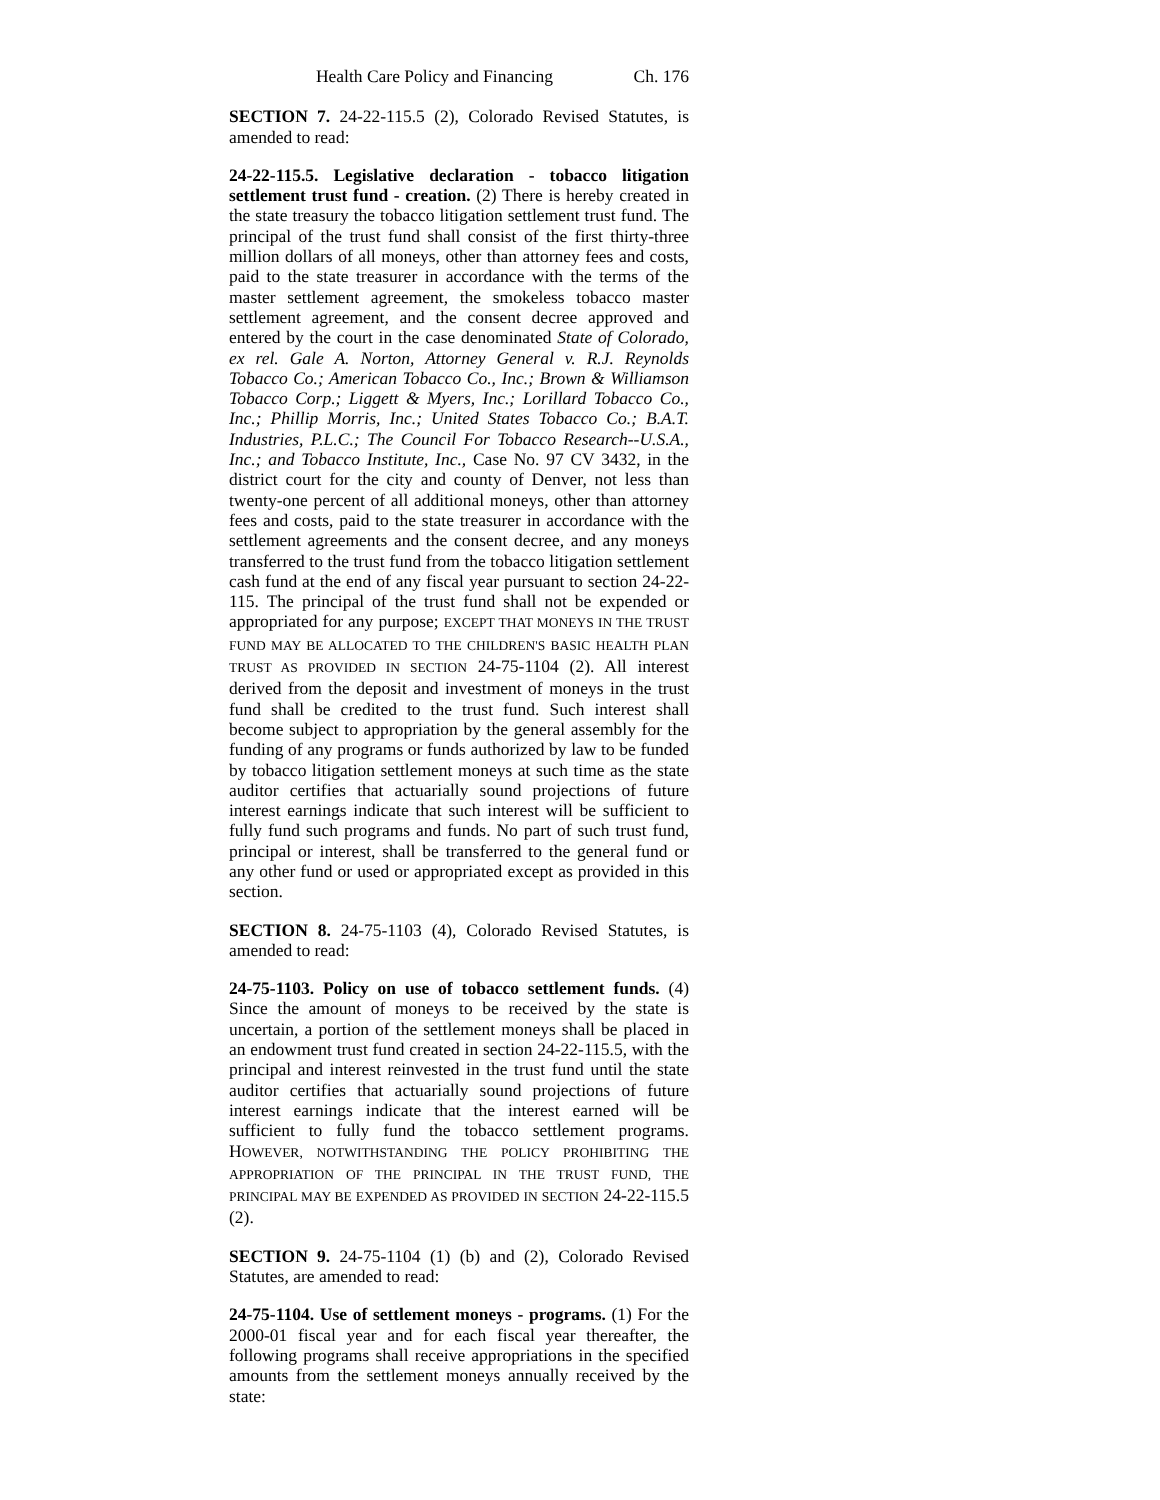Health Care Policy and Financing Ch. 176
SECTION 7. 24-22-115.5 (2), Colorado Revised Statutes, is amended to read:
24-22-115.5. Legislative declaration - tobacco litigation settlement trust fund - creation. (2) There is hereby created in the state treasury the tobacco litigation settlement trust fund. The principal of the trust fund shall consist of the first thirty-three million dollars of all moneys, other than attorney fees and costs, paid to the state treasurer in accordance with the terms of the master settlement agreement, the smokeless tobacco master settlement agreement, and the consent decree approved and entered by the court in the case denominated State of Colorado, ex rel. Gale A. Norton, Attorney General v. R.J. Reynolds Tobacco Co.; American Tobacco Co., Inc.; Brown & Williamson Tobacco Corp.; Liggett & Myers, Inc.; Lorillard Tobacco Co., Inc.; Phillip Morris, Inc.; United States Tobacco Co.; B.A.T. Industries, P.L.C.; The Council For Tobacco Research--U.S.A., Inc.; and Tobacco Institute, Inc., Case No. 97 CV 3432, in the district court for the city and county of Denver, not less than twenty-one percent of all additional moneys, other than attorney fees and costs, paid to the state treasurer in accordance with the settlement agreements and the consent decree, and any moneys transferred to the trust fund from the tobacco litigation settlement cash fund at the end of any fiscal year pursuant to section 24-22-115. The principal of the trust fund shall not be expended or appropriated for any purpose; EXCEPT THAT MONEYS IN THE TRUST FUND MAY BE ALLOCATED TO THE CHILDREN'S BASIC HEALTH PLAN TRUST AS PROVIDED IN SECTION 24-75-1104 (2). All interest derived from the deposit and investment of moneys in the trust fund shall be credited to the trust fund. Such interest shall become subject to appropriation by the general assembly for the funding of any programs or funds authorized by law to be funded by tobacco litigation settlement moneys at such time as the state auditor certifies that actuarially sound projections of future interest earnings indicate that such interest will be sufficient to fully fund such programs and funds. No part of such trust fund, principal or interest, shall be transferred to the general fund or any other fund or used or appropriated except as provided in this section.
SECTION 8. 24-75-1103 (4), Colorado Revised Statutes, is amended to read:
24-75-1103. Policy on use of tobacco settlement funds. (4) Since the amount of moneys to be received by the state is uncertain, a portion of the settlement moneys shall be placed in an endowment trust fund created in section 24-22-115.5, with the principal and interest reinvested in the trust fund until the state auditor certifies that actuarially sound projections of future interest earnings indicate that the interest earned will be sufficient to fully fund the tobacco settlement programs. HOWEVER, NOTWITHSTANDING THE POLICY PROHIBITING THE APPROPRIATION OF THE PRINCIPAL IN THE TRUST FUND, THE PRINCIPAL MAY BE EXPENDED AS PROVIDED IN SECTION 24-22-115.5 (2).
SECTION 9. 24-75-1104 (1) (b) and (2), Colorado Revised Statutes, are amended to read:
24-75-1104. Use of settlement moneys - programs. (1) For the 2000-01 fiscal year and for each fiscal year thereafter, the following programs shall receive appropriations in the specified amounts from the settlement moneys annually received by the state: